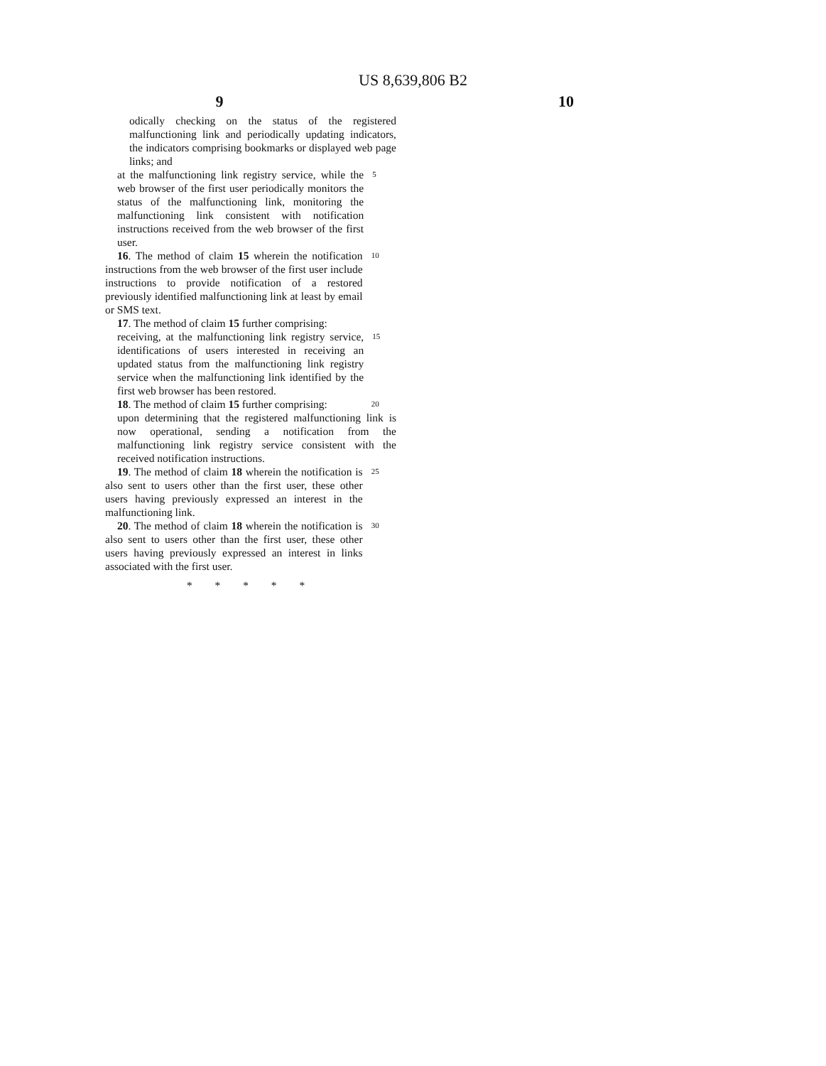US 8,639,806 B2
9 10
odically checking on the status of the registered malfunctioning link and periodically updating indicators, the indicators comprising bookmarks or displayed web page links; and
at the malfunctioning link registry service, while the web browser of the first user periodically monitors the status of the malfunctioning link, monitoring the malfunctioning link consistent with notification instructions received from the web browser of the first user.
5
16. The method of claim 15 wherein the notification instructions from the web browser of the first user include instructions to provide notification of a restored previously identified malfunctioning link at least by email or SMS text.
10
17. The method of claim 15 further comprising:
receiving, at the malfunctioning link registry service, identifications of users interested in receiving an updated status from the malfunctioning link registry service when the malfunctioning link identified by the first web browser has been restored.
15
18. The method of claim 15 further comprising:
20
upon determining that the registered malfunctioning link is now operational, sending a notification from the malfunctioning link registry service consistent with the received notification instructions.
19. The method of claim 18 wherein the notification is also sent to users other than the first user, these other users having previously expressed an interest in the malfunctioning link.
25
20. The method of claim 18 wherein the notification is also sent to users other than the first user, these other users having previously expressed an interest in links associated with the first user.
30
* * * * *